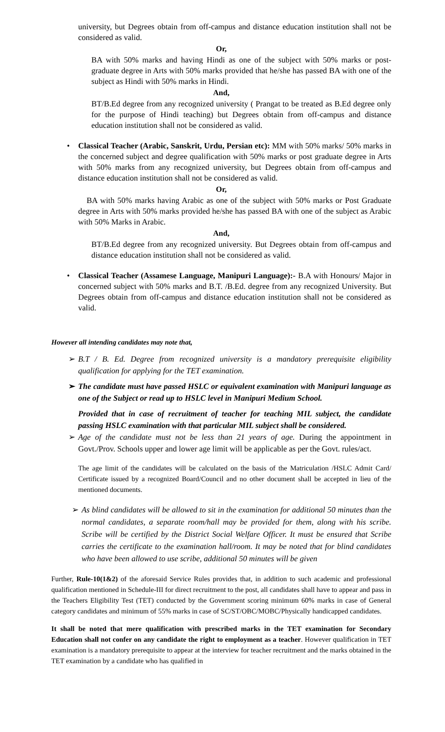university, but Degrees obtain from off-campus and distance education institution shall not be considered as valid.
Or,
BA with 50% marks and having Hindi as one of the subject with 50% marks or post-graduate degree in Arts with 50% marks provided that he/she has passed BA with one of the subject as Hindi with 50% marks in Hindi.
And,
BT/B.Ed degree from any recognized university ( Prangat to be treated as B.Ed degree only for the purpose of Hindi teaching) but Degrees obtain from off-campus and distance education institution shall not be considered as valid.
• Classical Teacher (Arabic, Sanskrit, Urdu, Persian etc): MM with 50% marks/ 50% marks in the concerned subject and degree qualification with 50% marks or post graduate degree in Arts with 50% marks from any recognized university, but Degrees obtain from off-campus and distance education institution shall not be considered as valid.
Or,
BA with 50% marks having Arabic as one of the subject with 50% marks or Post Graduate degree in Arts with 50% marks provided he/she has passed BA with one of the subject as Arabic with 50% Marks in Arabic.
And,
BT/B.Ed degree from any recognized university. But Degrees obtain from off-campus and distance education institution shall not be considered as valid.
• Classical Teacher (Assamese Language, Manipuri Language):- B.A with Honours/ Major in concerned subject with 50% marks and B.T. /B.Ed. degree from any recognized University. But Degrees obtain from off-campus and distance education institution shall not be considered as valid.
However all intending candidates may note that,
➢ B.T / B. Ed. Degree from recognized university is a mandatory prerequisite eligibility qualification for applying for the TET examination.
➢ The candidate must have passed HSLC or equivalent examination with Manipuri language as one of the Subject or read up to HSLC level in Manipuri Medium School.
Provided that in case of recruitment of teacher for teaching MIL subject, the candidate passing HSLC examination with that particular MIL subject shall be considered.
➢ Age of the candidate must not be less than 21 years of age. During the appointment in Govt./Prov. Schools upper and lower age limit will be applicable as per the Govt. rules/act.
The age limit of the candidates will be calculated on the basis of the Matriculation /HSLC Admit Card/ Certificate issued by a recognized Board/Council and no other document shall be accepted in lieu of the mentioned documents.
➢ As blind candidates will be allowed to sit in the examination for additional 50 minutes than the normal candidates, a separate room/hall may be provided for them, along with his scribe. Scribe will be certified by the District Social Welfare Officer. It must be ensured that Scribe carries the certificate to the examination hall/room. It may be noted that for blind candidates who have been allowed to use scribe, additional 50 minutes will be given
Further, Rule-10(1&2) of the aforesaid Service Rules provides that, in addition to such academic and professional qualification mentioned in Schedule-III for direct recruitment to the post, all candidates shall have to appear and pass in the Teachers Eligibility Test (TET) conducted by the Government scoring minimum 60% marks in case of General category candidates and minimum of 55% marks in case of SC/ST/OBC/MOBC/Physically handicapped candidates.
It shall be noted that mere qualification with prescribed marks in the TET examination for Secondary Education shall not confer on any candidate the right to employment as a teacher. However qualification in TET examination is a mandatory prerequisite to appear at the interview for teacher recruitment and the marks obtained in the TET examination by a candidate who has qualified in